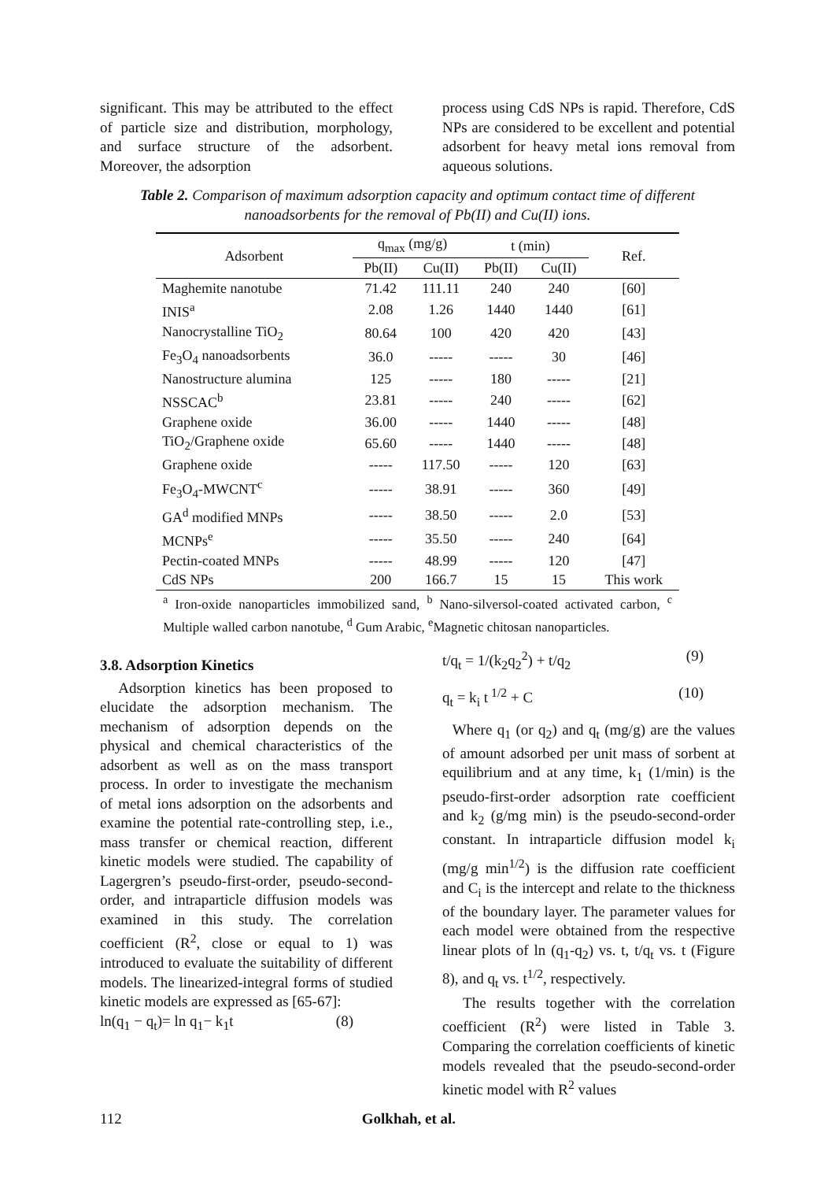significant. This may be attributed to the effect of particle size and distribution, morphology, and surface structure of the adsorbent. Moreover, the adsorption
process using CdS NPs is rapid. Therefore, CdS NPs are considered to be excellent and potential adsorbent for heavy metal ions removal from aqueous solutions.
Table 2. Comparison of maximum adsorption capacity and optimum contact time of different nanoadsorbents for the removal of Pb(II) and Cu(II) ions.
| Adsorbent | q<sub>max</sub> (mg/g) | | t (min) | | Ref. |
| --- | --- | --- | --- | --- | --- |
| | Pb(II) | Cu(II) | Pb(II) | Cu(II) | |
| Maghemite nanotube | 71.42 | 111.11 | 240 | 240 | [60] |
| INIS<sup>a</sup> | 2.08 | 1.26 | 1440 | 1440 | [61] |
| Nanocrystalline TiO<sub>2</sub> | 80.64 | 100 | 420 | 420 | [43] |
| Fe<sub>3</sub>O<sub>4</sub> nanoadsorbents | 36.0 | ----- | ----- | 30 | [46] |
| Nanostructure alumina | 125 | ----- | 180 | ----- | [21] |
| NSSCAC<sup>b</sup> | 23.81 | ----- | 240 | ----- | [62] |
| Graphene oxide | 36.00 | ----- | 1440 | ----- | [48] |
| TiO<sub>2</sub>/Graphene oxide | 65.60 | ----- | 1440 | ----- | [48] |
| Graphene oxide | ----- | 117.50 | ----- | 120 | [63] |
| Fe<sub>3</sub>O<sub>4</sub>-MWCNT<sup>c</sup> | ----- | 38.91 | ----- | 360 | [49] |
| GA<sup>d</sup> modified MNPs | ----- | 38.50 | ----- | 2.0 | [53] |
| MCNPs<sup>e</sup> | ----- | 35.50 | ----- | 240 | [64] |
| Pectin-coated MNPs | ----- | 48.99 | ----- | 120 | [47] |
| CdS NPs | 200 | 166.7 | 15 | 15 | This work |
<sup>a</sup> Iron-oxide nanoparticles immobilized sand, <sup>b</sup> Nano-silversol-coated activated carbon, <sup>c</sup> Multiple walled carbon nanotube, <sup>d</sup> Gum Arabic, <sup>e</sup>Magnetic chitosan nanoparticles.
3.8. Adsorption Kinetics
Adsorption kinetics has been proposed to elucidate the adsorption mechanism. The mechanism of adsorption depends on the physical and chemical characteristics of the adsorbent as well as on the mass transport process. In order to investigate the mechanism of metal ions adsorption on the adsorbents and examine the potential rate-controlling step, i.e., mass transfer or chemical reaction, different kinetic models were studied. The capability of Lagergren’s pseudo-first-order, pseudo-second-order, and intraparticle diffusion models was examined in this study. The correlation coefficient (R<sup>2</sup>, close or equal to 1) was introduced to evaluate the suitability of different models. The linearized-integral forms of studied kinetic models are expressed as [65-67]:
ln(q<sub>1</sub> − q<sub>t</sub>)= ln q<sub>1</sub>− k<sub>1</sub>t (8)
t/q<sub>t</sub> = 1/(k<sub>2</sub>q<sub>2</sub><sup>2</sup>) + t/q<sub>2</sub> (9)
q<sub>t</sub> = k<sub>i</sub> t<sup>1/2</sup> + C (10)
Where q<sub>1</sub> (or q<sub>2</sub>) and q<sub>t</sub> (mg/g) are the values of amount adsorbed per unit mass of sorbent at equilibrium and at any time, k<sub>1</sub> (1/min) is the pseudo-first-order adsorption rate coefficient and k<sub>2</sub> (g/mg min) is the pseudo-second-order constant. In intraparticle diffusion model k<sub>i</sub> (mg/g min<sup>1/2</sup>) is the diffusion rate coefficient and C<sub>i</sub> is the intercept and relate to the thickness of the boundary layer. The parameter values for each model were obtained from the respective linear plots of ln (q<sub>1</sub>-q<sub>2</sub>) vs. t, t/q<sub>t</sub> vs. t (Figure 8), and q<sub>t</sub> vs. t<sup>1/2</sup>, respectively.
The results together with the correlation coefficient (R<sup>2</sup>) were listed in Table 3. Comparing the correlation coefficients of kinetic models revealed that the pseudo-second-order kinetic model with R<sup>2</sup> values
112 Golkhah, et al.